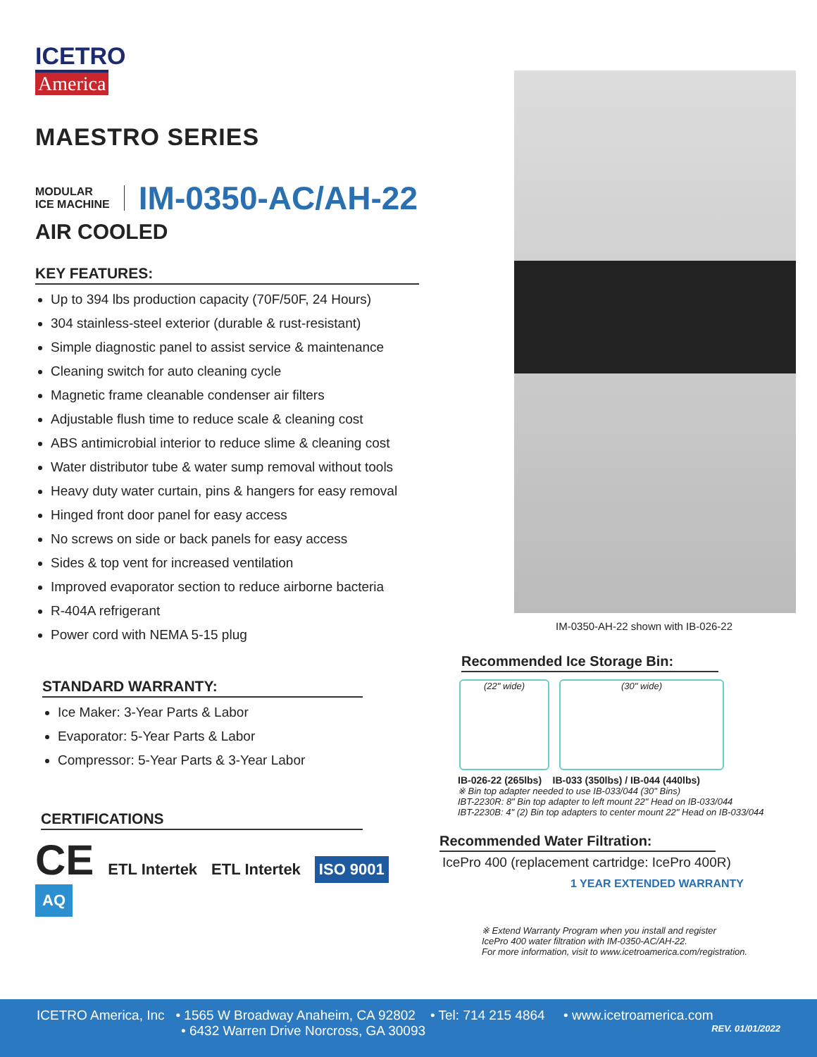ICETRO
America
MAESTRO SERIES
MODULAR
ICE MACHINE
IM-0350-AC/AH-22
AIR COOLED
KEY FEATURES:
Up to 394 lbs production capacity (70F/50F, 24 Hours)
304 stainless-steel exterior (durable & rust-resistant)
Simple diagnostic panel to assist service & maintenance
Cleaning switch for auto cleaning cycle
Magnetic frame cleanable condenser air filters
Adjustable flush time to reduce scale & cleaning cost
ABS antimicrobial interior to reduce slime & cleaning cost
Water distributor tube & water sump removal without tools
Heavy duty water curtain, pins & hangers for easy removal
Hinged front door panel for easy access
No screws on side or back panels for easy access
Sides & top vent for increased ventilation
Improved evaporator section to reduce airborne bacteria
R-404A refrigerant
Power cord with NEMA 5-15 plug
STANDARD WARRANTY:
Ice Maker: 3-Year Parts & Labor
Evaporator: 5-Year Parts & Labor
Compressor: 5-Year Parts & 3-Year Labor
CERTIFICATIONS
CE ETL Intertek ETL Intertek ISO 9001 AQ
IM-0350-AH-22 shown with IB-026-22
Recommended Ice Storage Bin:
(22" wide) (30" wide)
IB-026-22 (265lbs) IB-033 (350lbs) / IB-044 (440lbs)
※ Bin top adapter needed to use IB-033/044 (30" Bins)
IBT-2230R: 8" Bin top adapter to left mount 22" Head on IB-033/044
IBT-2230B: 4" (2) Bin top adapters to center mount 22" Head on IB-033/044
Recommended Water Filtration:
IcePro 400 (replacement cartridge: IcePro 400R)
1 YEAR EXTENDED WARRANTY
※ Extend Warranty Program when you install and register
IcePro 400 water filtration with IM-0350-AC/AH-22.
For more information, visit to www.icetroamerica.com/registration.
ICETRO America, Inc • 1565 W Broadway Anaheim, CA 92802 • Tel: 714 215 4864 • www.icetroamerica.com
• 6432 Warren Drive Norcross, GA 30093 REV. 01/01/2022